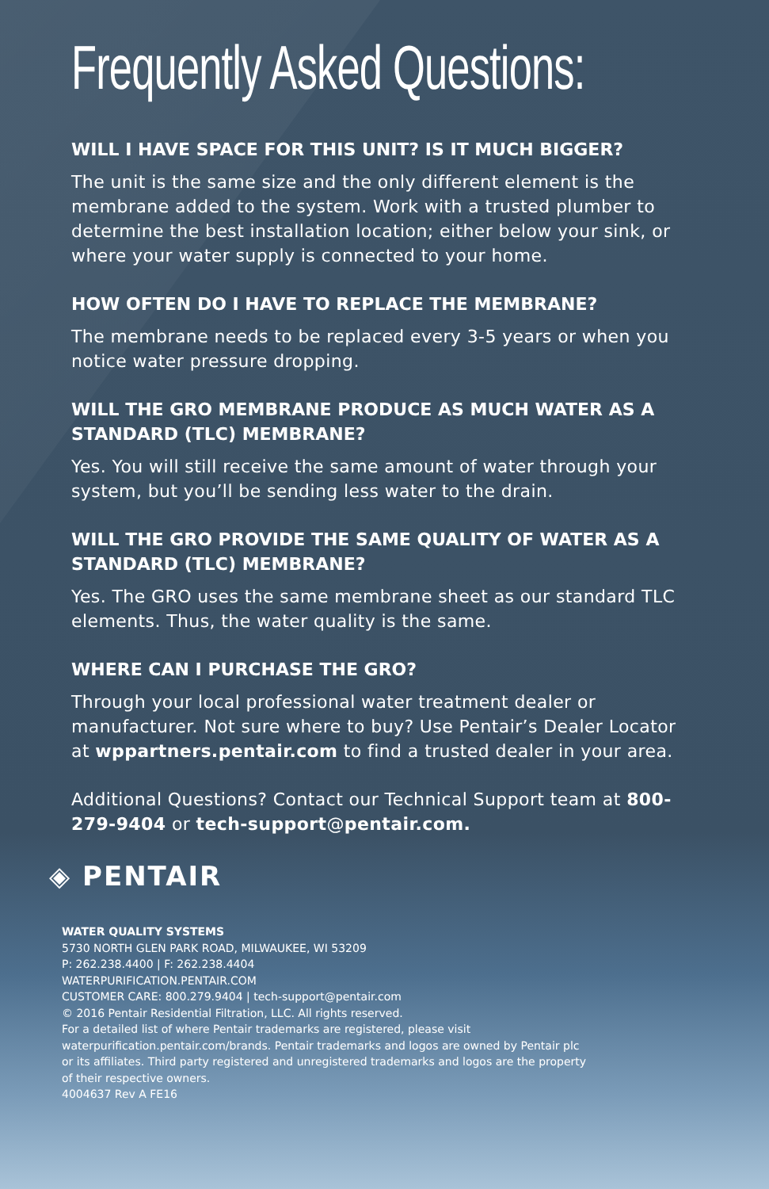Frequently Asked Questions:
WILL I HAVE SPACE FOR THIS UNIT? IS IT MUCH BIGGER?
The unit is the same size and the only different element is the membrane added to the system. Work with a trusted plumber to determine the best installation location; either below your sink, or where your water supply is connected to your home.
HOW OFTEN DO I HAVE TO REPLACE THE MEMBRANE?
The membrane needs to be replaced every 3-5 years or when you notice water pressure dropping.
WILL THE GRO MEMBRANE PRODUCE AS MUCH WATER AS A STANDARD (TLC) MEMBRANE?
Yes. You will still receive the same amount of water through your system, but you’ll be sending less water to the drain.
WILL THE GRO PROVIDE THE SAME QUALITY OF WATER AS A STANDARD (TLC) MEMBRANE?
Yes. The GRO uses the same membrane sheet as our standard TLC elements. Thus, the water quality is the same.
WHERE CAN I PURCHASE THE GRO?
Through your local professional water treatment dealer or manufacturer. Not sure where to buy? Use Pentair’s Dealer Locator at wppartners.pentair.com to find a trusted dealer in your area.
Additional Questions? Contact our Technical Support team at 800-279-9404 or tech-support@pentair.com.
◈ PENTAIR
WATER QUALITY SYSTEMS
5730 NORTH GLEN PARK ROAD, MILWAUKEE, WI 53209
P: 262.238.4400 | F: 262.238.4404
WATERPURIFICATION.PENTAIR.COM
CUSTOMER CARE: 800.279.9404 | tech-support@pentair.com
© 2016 Pentair Residential Filtration, LLC. All rights reserved.
For a detailed list of where Pentair trademarks are registered, please visit
waterpurification.pentair.com/brands. Pentair trademarks and logos are owned by Pentair plc
or its affiliates. Third party registered and unregistered trademarks and logos are the property
of their respective owners.
4004637 Rev A FE16